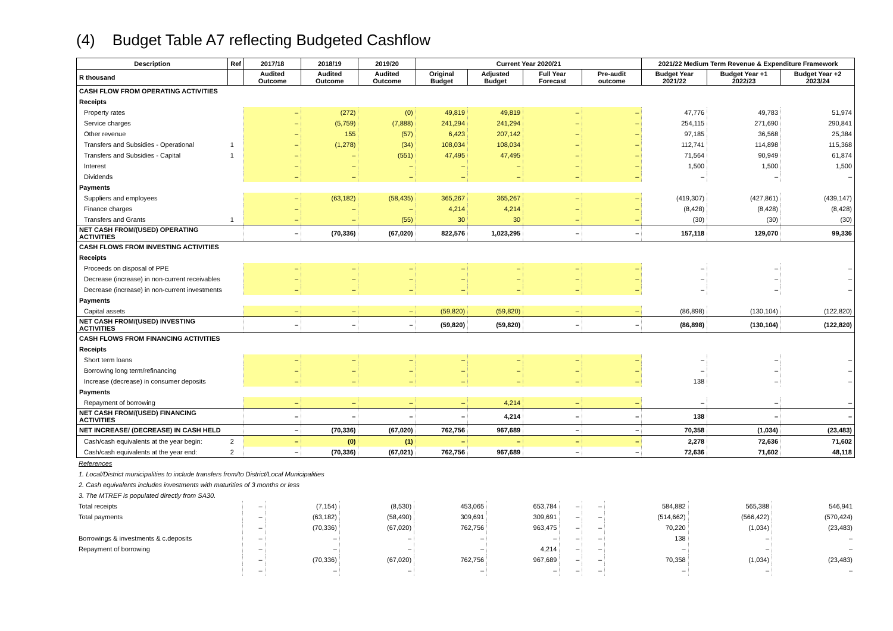(4) Budget Table A7 reflecting Budgeted Cashflow
| Description | Ref | 2017/18 | 2018/19 | 2019/20 | Current Year 2020/21 | | | | 2021/22 Medium Term Revenue & Expenditure Framework | | |
| --- | --- | --- | --- | --- | --- | --- | --- | --- | --- | --- | --- |
| R thousand | | Audited Outcome | Audited Outcome | Audited Outcome | Original Budget | Adjusted Budget | Full Year Forecast | Pre-audit outcome | Budget Year 2021/22 | Budget Year +1 2022/23 | Budget Year +2 2023/24 |
| CASH FLOW FROM OPERATING ACTIVITIES | | | | | | | | | | | |
| Receipts | | | | | | | | | | | |
| Property rates | | – | (272) | (0) | 49,819 | 49,819 | – | – | 47,776 | 49,783 | 51,974 |
| Service charges | | – | (5,759) | (7,888) | 241,294 | 241,294 | – | – | 254,115 | 271,690 | 290,841 |
| Other revenue | | – | 155 | (57) | 6,423 | 207,142 | – | – | 97,185 | 36,568 | 25,384 |
| Transfers and Subsidies - Operational | 1 | – | (1,278) | (34) | 108,034 | 108,034 | – | – | 112,741 | 114,898 | 115,368 |
| Transfers and Subsidies - Capital | 1 | – | – | (551) | 47,495 | 47,495 | – | – | 71,564 | 90,949 | 61,874 |
| Interest | | – | – | – | – | – | – | – | 1,500 | 1,500 | 1,500 |
| Dividends | | – | – | – | – | – | – | – | – | – | – |
| Payments | | | | | | | | | | | |
| Suppliers and employees | | – | (63,182) | (58,435) | 365,267 | 365,267 | – | – | (419,307) | (427,861) | (439,147) |
| Finance charges | | – | – | – | 4,214 | 4,214 | – | – | (8,428) | (8,428) | (8,428) |
| Transfers and Grants | 1 | – | – | (55) | 30 | 30 | – | – | (30) | (30) | (30) |
| NET CASH FROM/(USED) OPERATING ACTIVITIES | | – | (70,336) | (67,020) | 822,576 | 1,023,295 | – | – | 157,118 | 129,070 | 99,336 |
| CASH FLOWS FROM INVESTING ACTIVITIES | | | | | | | | | | | |
| Receipts | | | | | | | | | | | |
| Proceeds on disposal of PPE | | – | – | – | – | – | – | – | – | – | – |
| Decrease (increase) in non-current receivables | | – | – | – | – | – | – | – | – | – | – |
| Decrease (increase) in non-current investments | | – | – | – | – | – | – | – | – | – | – |
| Payments | | | | | | | | | | | |
| Capital assets | | – | – | – | (59,820) | (59,820) | – | – | (86,898) | (130,104) | (122,820) |
| NET CASH FROM/(USED) INVESTING ACTIVITIES | | – | – | – | (59,820) | (59,820) | – | – | (86,898) | (130,104) | (122,820) |
| CASH FLOWS FROM FINANCING ACTIVITIES | | | | | | | | | | | |
| Receipts | | | | | | | | | | | |
| Short term loans | | – | – | – | – | – | – | – | – | – | – |
| Borrowing long term/refinancing | | – | – | – | – | – | – | – | – | – | – |
| Increase (decrease) in consumer deposits | | – | – | – | – | – | – | – | 138 | – | – |
| Payments | | | | | | | | | | | |
| Repayment of borrowing | | – | – | – | – | 4,214 | – | – | – | – | – |
| NET CASH FROM/(USED) FINANCING ACTIVITIES | | – | – | – | – | 4,214 | – | – | 138 | – | – |
| NET INCREASE/ (DECREASE) IN CASH HELD | | – | (70,336) | (67,020) | 762,756 | 967,689 | – | – | 70,358 | (1,034) | (23,483) |
| Cash/cash equivalents at the year begin: | 2 | – | (0) | (1) | – | – | – | – | 2,278 | 72,636 | 71,602 |
| Cash/cash equivalents at the year end: | 2 | – | (70,336) | (67,021) | 762,756 | 967,689 | – | – | 72,636 | 71,602 | 48,118 |
| References | | | | | | | | | | | |
| 1. Local/District municipalities to include transfers from/to District/Local Municipalities | | | | | | | | | | | |
| 2. Cash equivalents includes investments with maturities of 3 months or less | | | | | | | | | | | |
| 3. The MTREF is populated directly from SA30. | | | | | | | | | | | |
| Total receipts | | – | (7,154) | (8,530) | 453,065 | 653,784 | – | – | 584,882 | 565,388 | 546,941 |
| Total payments | | – | (63,182) | (58,490) | 309,691 | 309,691 | – | – | (514,662) | (566,422) | (570,424) |
| | | – | (70,336) | (67,020) | 762,756 | 963,475 | – | – | 70,220 | (1,034) | (23,483) |
| Borrowings & investments & c.deposits | | – | – | – | – | – | – | – | 138 | – | – |
| Repayment of borrowing | | – | – | – | – | 4,214 | – | – | – | – | – |
| | | – | (70,336) | (67,020) | 762,756 | 967,689 | – | – | 70,358 | (1,034) | (23,483) |
| | | – | – | – | – | – | – | – | – | – | – |